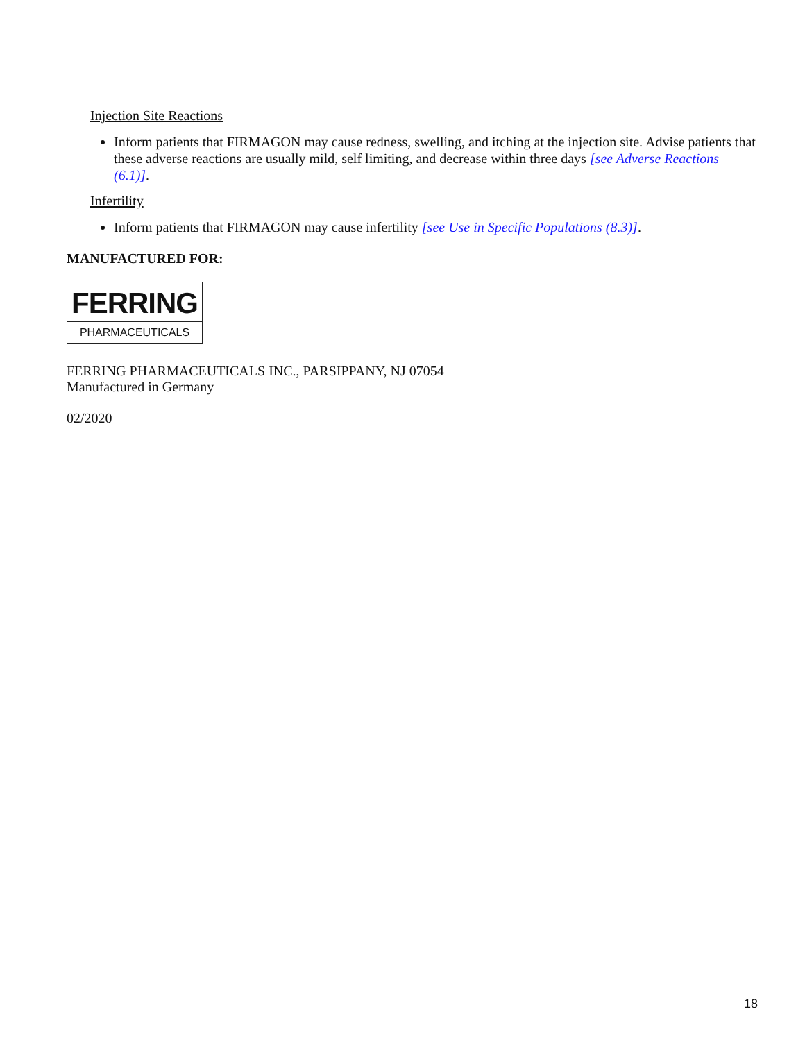Injection Site Reactions
Inform patients that FIRMAGON may cause redness, swelling, and itching at the injection site. Advise patients that these adverse reactions are usually mild, self limiting, and decrease within three days [see Adverse Reactions (6.1)].
Infertility
Inform patients that FIRMAGON may cause infertility [see Use in Specific Populations (8.3)].
MANUFACTURED FOR:
FERRING
PHARMACEUTICALS
FERRING PHARMACEUTICALS INC., PARSIPPANY, NJ 07054
Manufactured in Germany
02/2020
18